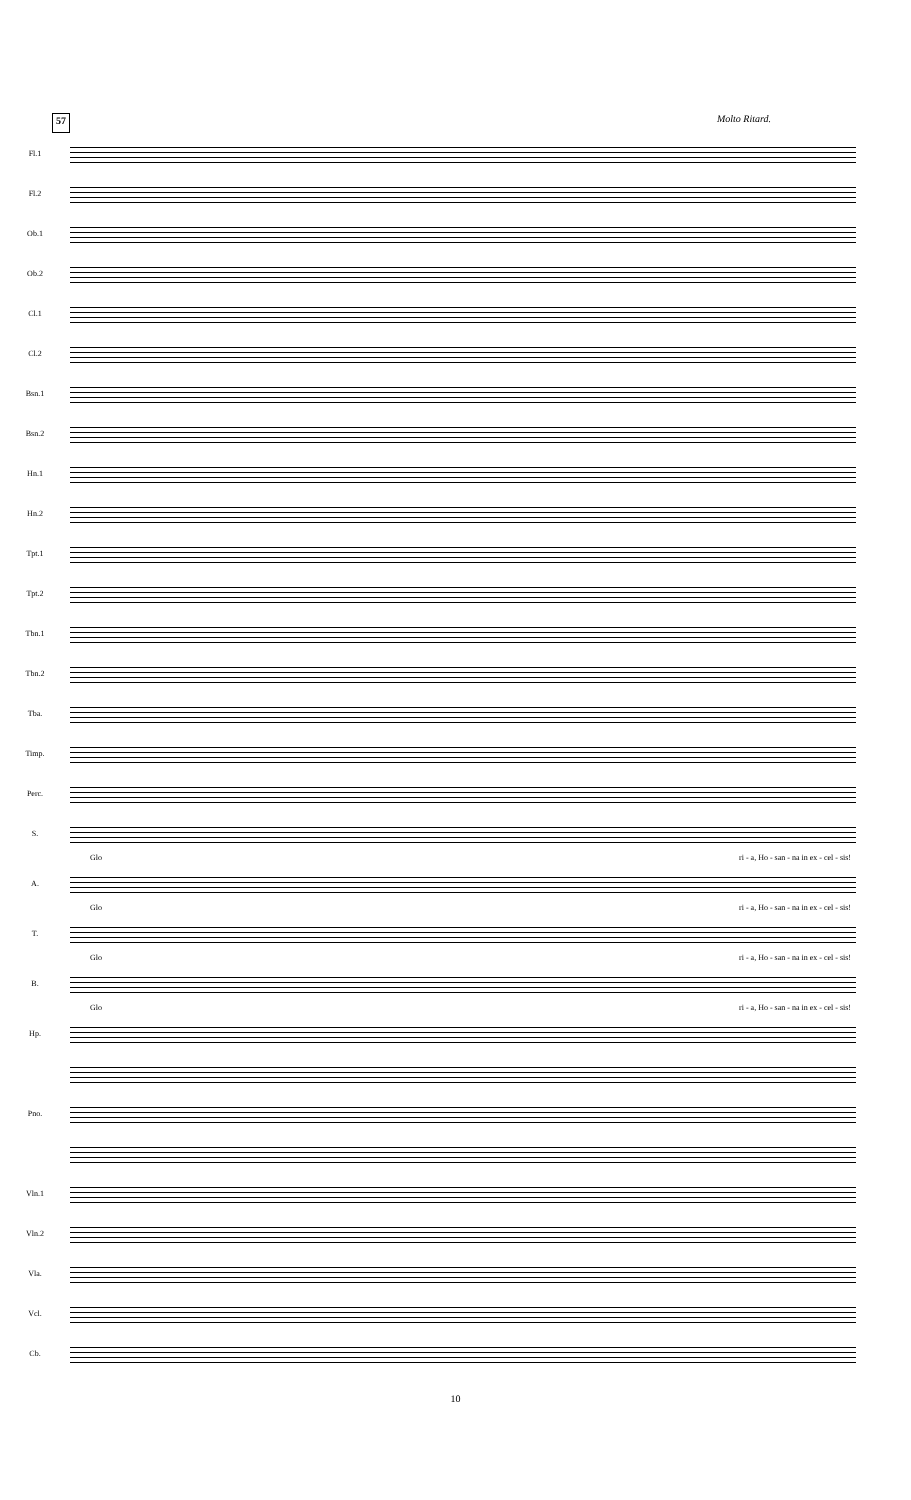57 Molto Ritard.
Fl.1
Fl.2
Ob.1
Ob.2
Cl.1
Cl.2
Bsn.1
Bsn.2
Hn.1
Hn.2
Tpt.1
Tpt.2
Tbn.1
Tbn.2
Tba.
Timp.
Perc.
S.
Glo ri - a, Ho - san - na in ex - cel - sis!
A.
Glo ri - a, Ho - san - na in ex - cel - sis!
T.
Glo ri - a, Ho - san - na in ex - cel - sis!
B.
Glo ri - a, Ho - san - na in ex - cel - sis!
Hp.
Pno.
Vln.1
Vln.2
Vla.
Vcl.
Cb.
10